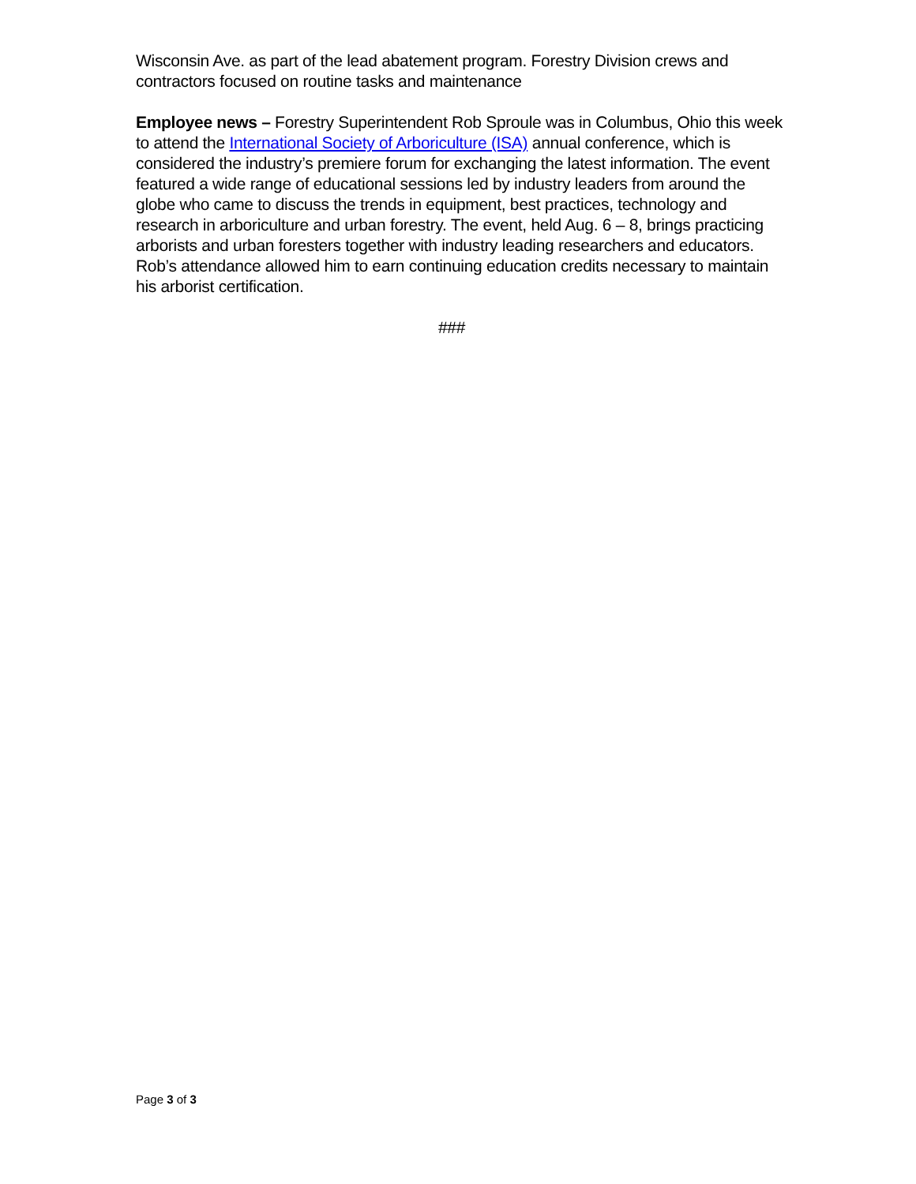Wisconsin Ave. as part of the lead abatement program. Forestry Division crews and contractors focused on routine tasks and maintenance
Employee news – Forestry Superintendent Rob Sproule was in Columbus, Ohio this week to attend the International Society of Arboriculture (ISA) annual conference, which is considered the industry’s premiere forum for exchanging the latest information. The event featured a wide range of educational sessions led by industry leaders from around the globe who came to discuss the trends in equipment, best practices, technology and research in arboriculture and urban forestry. The event, held Aug. 6 – 8, brings practicing arborists and urban foresters together with industry leading researchers and educators. Rob’s attendance allowed him to earn continuing education credits necessary to maintain his arborist certification.
###
Page 3 of 3